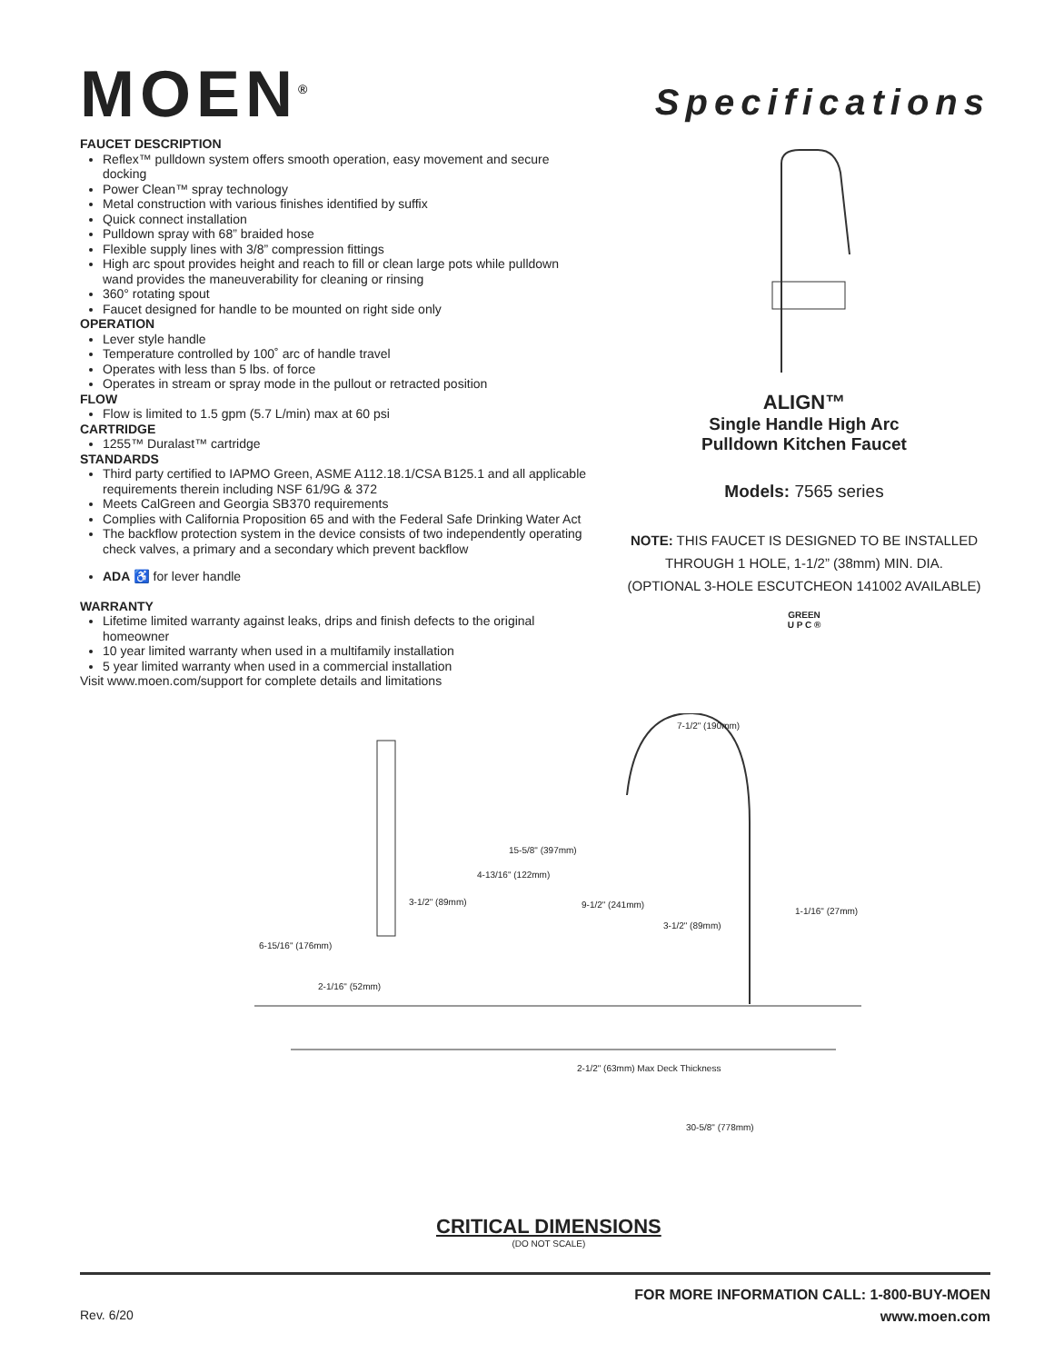MOEN<sup>®</sup> Specifications
FAUCET DESCRIPTION
Reflex™ pulldown system offers smooth operation, easy movement and secure docking
Power Clean™ spray technology
Metal construction with various finishes identified by suffix
Quick connect installation
Pulldown spray with 68” braided hose
Flexible supply lines with 3/8” compression fittings
High arc spout provides height and reach to fill or clean large pots while pulldown wand provides the maneuverability for cleaning or rinsing
360° rotating spout
Faucet designed for handle to be mounted on right side only
OPERATION
Lever style handle
Temperature controlled by 100˚ arc of handle travel
Operates with less than 5 lbs. of force
Operates in stream or spray mode in the pullout or retracted position
FLOW
Flow is limited to 1.5 gpm (5.7 L/min) max at 60 psi
CARTRIDGE
1255™ Duralast™ cartridge
STANDARDS
Third party certified to IAPMO Green, ASME A112.18.1/CSA B125.1 and all applicable requirements therein including NSF 61/9G & 372
Meets CalGreen and Georgia SB370 requirements
Complies with California Proposition 65 and with the Federal Safe Drinking Water Act
The backflow protection system in the device consists of two independently operating check valves, a primary and a secondary which prevent backflow
ADA ♿ for lever handle
WARRANTY
Lifetime limited warranty against leaks, drips and finish defects to the original homeowner
10 year limited warranty when used in a multifamily installation
5 year limited warranty when used in a commercial installation
Visit www.moen.com/support for complete details and limitations
ALIGN™
Single Handle High Arc
Pulldown Kitchen Faucet
Models: 7565 series
NOTE: THIS FAUCET IS DESIGNED TO BE INSTALLED
THROUGH 1 HOLE, 1-1/2” (38mm) MIN. DIA.
(OPTIONAL 3-HOLE ESCUTCHEON 141002 AVAILABLE)
GREEN
U P C ®
7-1/2" (190mm)
15-5/8" (397mm)
4-13/16" (122mm)
3-1/2" (89mm) 9-1/2" (241mm)
3-1/2" (89mm)
1-1/16" (27mm)
6-15/16" (176mm)
2-1/16" (52mm)
2-1/2" (63mm) Max Deck Thickness
30-5/8" (778mm)
CRITICAL DIMENSIONS
(DO NOT SCALE)
FOR MORE INFORMATION CALL: 1-800-BUY-MOEN
www.moen.com
Rev. 6/20